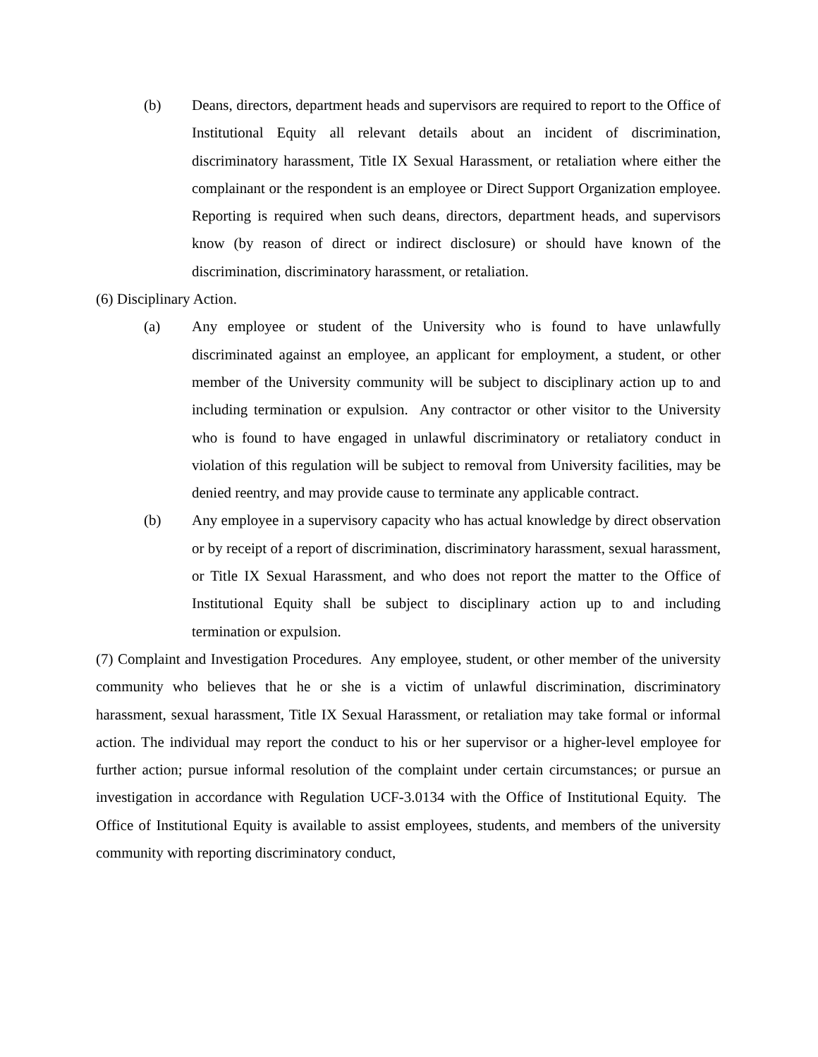(b) Deans, directors, department heads and supervisors are required to report to the Office of Institutional Equity all relevant details about an incident of discrimination, discriminatory harassment, Title IX Sexual Harassment, or retaliation where either the complainant or the respondent is an employee or Direct Support Organization employee. Reporting is required when such deans, directors, department heads, and supervisors know (by reason of direct or indirect disclosure) or should have known of the discrimination, discriminatory harassment, or retaliation.
(6) Disciplinary Action.
(a) Any employee or student of the University who is found to have unlawfully discriminated against an employee, an applicant for employment, a student, or other member of the University community will be subject to disciplinary action up to and including termination or expulsion. Any contractor or other visitor to the University who is found to have engaged in unlawful discriminatory or retaliatory conduct in violation of this regulation will be subject to removal from University facilities, may be denied reentry, and may provide cause to terminate any applicable contract.
(b) Any employee in a supervisory capacity who has actual knowledge by direct observation or by receipt of a report of discrimination, discriminatory harassment, sexual harassment, or Title IX Sexual Harassment, and who does not report the matter to the Office of Institutional Equity shall be subject to disciplinary action up to and including termination or expulsion.
(7) Complaint and Investigation Procedures. Any employee, student, or other member of the university community who believes that he or she is a victim of unlawful discrimination, discriminatory harassment, sexual harassment, Title IX Sexual Harassment, or retaliation may take formal or informal action. The individual may report the conduct to his or her supervisor or a higher-level employee for further action; pursue informal resolution of the complaint under certain circumstances; or pursue an investigation in accordance with Regulation UCF-3.0134 with the Office of Institutional Equity. The Office of Institutional Equity is available to assist employees, students, and members of the university community with reporting discriminatory conduct,